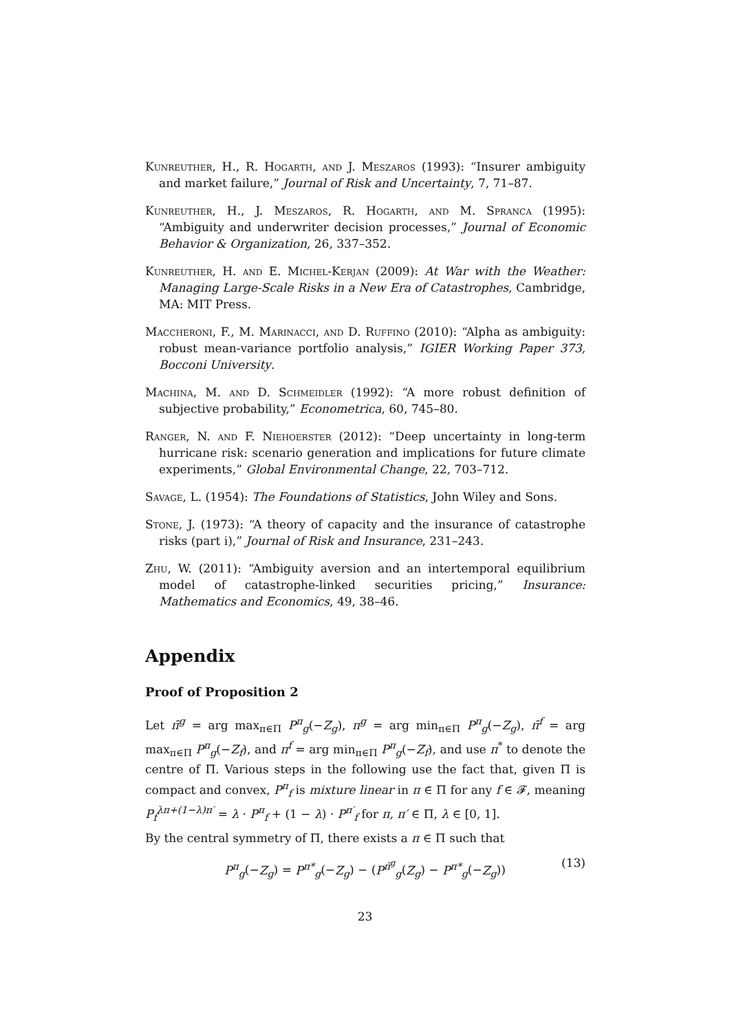Kunreuther, H., R. Hogarth, and J. Meszaros (1993): “Insurer ambiguity and market failure,” Journal of Risk and Uncertainty, 7, 71–87.
Kunreuther, H., J. Meszaros, R. Hogarth, and M. Spranca (1995): “Ambiguity and underwriter decision processes,” Journal of Economic Behavior & Organization, 26, 337–352.
Kunreuther, H. and E. Michel-Kerjan (2009): At War with the Weather: Managing Large-Scale Risks in a New Era of Catastrophes, Cambridge, MA: MIT Press.
Maccheroni, F., M. Marinacci, and D. Ruffino (2010): “Alpha as ambiguity: robust mean-variance portfolio analysis,” IGIER Working Paper 373, Bocconi University.
Machina, M. and D. Schmeidler (1992): “A more robust definition of subjective probability,” Econometrica, 60, 745–80.
Ranger, N. and F. Niehoerster (2012): “Deep uncertainty in long-term hurricane risk: scenario generation and implications for future climate experiments,” Global Environmental Change, 22, 703–712.
Savage, L. (1954): The Foundations of Statistics, John Wiley and Sons.
Stone, J. (1973): “A theory of capacity and the insurance of catastrophe risks (part i),” Journal of Risk and Insurance, 231–243.
Zhu, W. (2011): “Ambiguity aversion and an intertemporal equilibrium model of catastrophe-linked securities pricing,” Insurance: Mathematics and Economics, 49, 38–46.
Appendix
Proof of Proposition 2
Let π̄<sup>g</sup> = arg max<sub>π∈Π</sub> P<sup>π</sup><sub>g</sub>(−Z<sub>g</sub>), π<sup>g</sup> = arg min<sub>π∈Π</sub> P<sup>π</sup><sub>g</sub>(−Z<sub>g</sub>), π̄<sup>f</sup> = arg max<sub>π∈Π</sub> P<sup>π</sup><sub>g</sub>(−Z<sub>f</sub>), and π<sup>f</sup> = arg min<sub>π∈Π</sub> P<sup>π</sup><sub>g</sub>(−Z<sub>f</sub>), and use π<sup>*</sup> to denote the centre of Π. Various steps in the following use the fact that, given Π is compact and convex, P<sup>π</sup><sub>f</sub> is mixture linear in π ∈ Π for any f ∈ 𝓕, meaning P<sub>f</sub><sup>λπ+(1−λ)π′</sup> = λ · P<sup>π</sup><sub>f</sub> + (1 − λ) · P<sup>π′</sup><sub>f</sub> for π, π′ ∈ Π, λ ∈ [0, 1].
By the central symmetry of Π, there exists a π ∈ Π such that
P<sup>π</sup><sub>g</sub>(−Z<sub>g</sub>) = P<sup>π*</sup><sub>g</sub>(−Z<sub>g</sub>) − (P<sup>π̄<sup>g</sup></sup><sub>g</sub>(Z<sub>g</sub>) − P<sup>π*</sup><sub>g</sub>(−Z<sub>g</sub>)) (13)
23